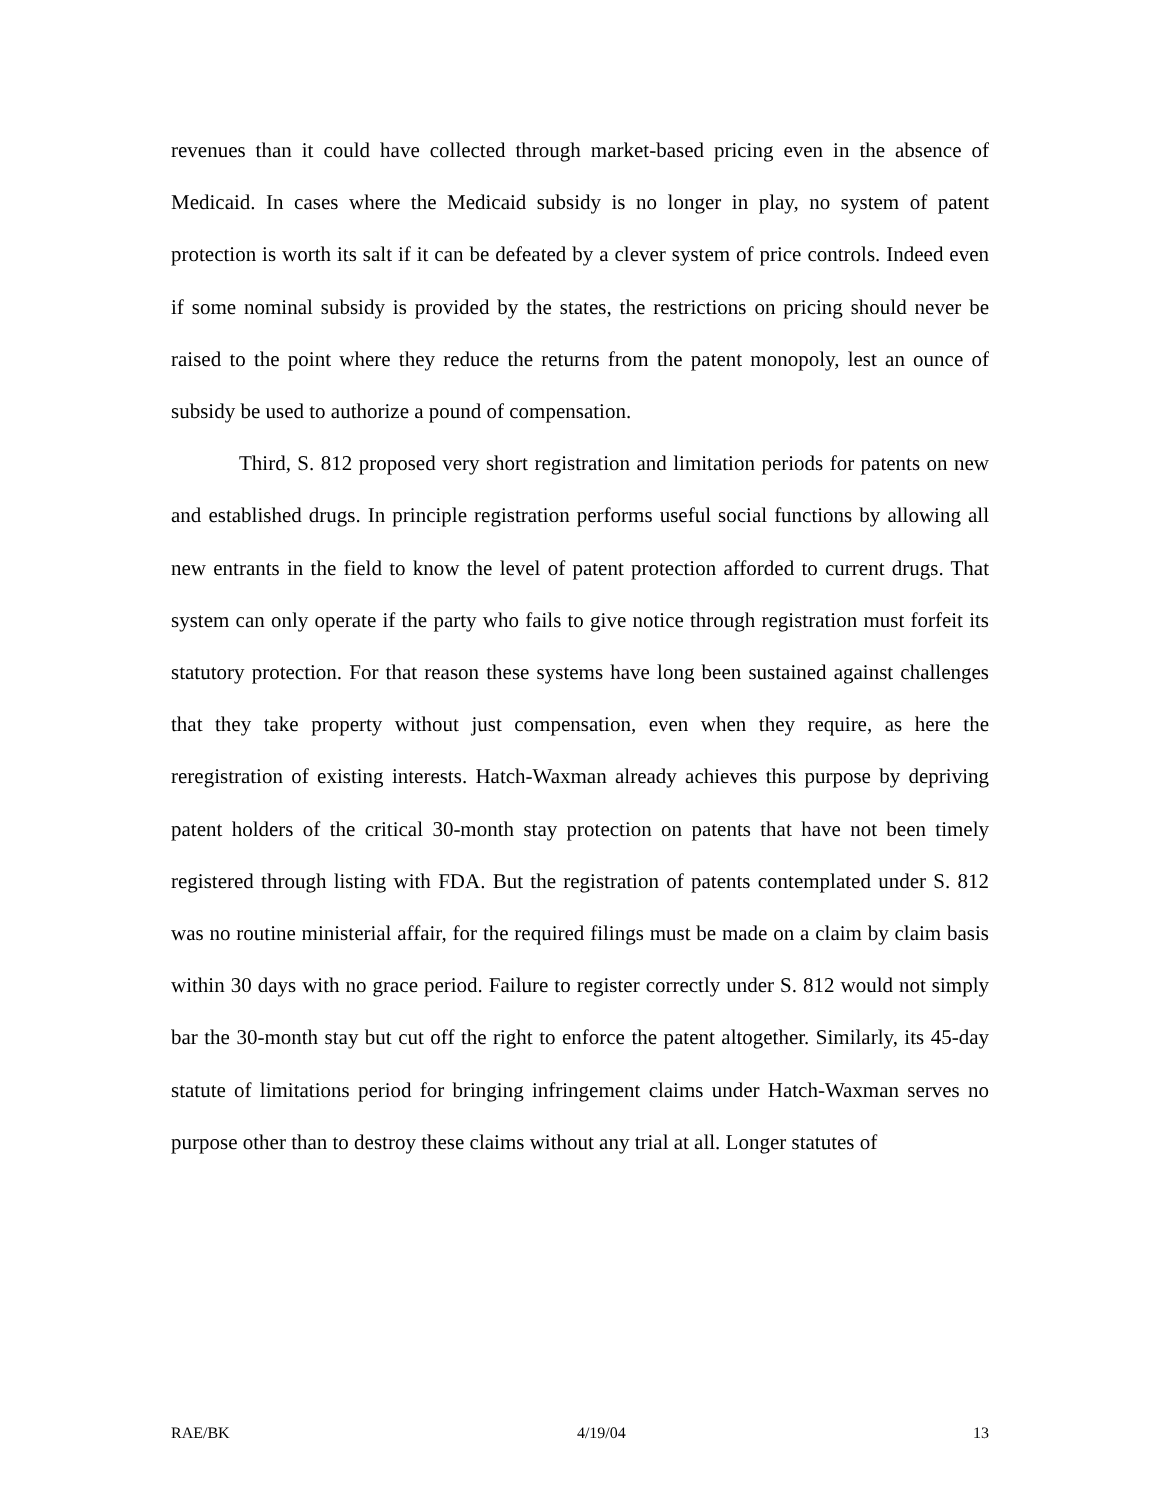revenues than it could have collected through market-based pricing even in the absence of Medicaid. In cases where the Medicaid subsidy is no longer in play, no system of patent protection is worth its salt if it can be defeated by a clever system of price controls. Indeed even if some nominal subsidy is provided by the states, the restrictions on pricing should never be raised to the point where they reduce the returns from the patent monopoly, lest an ounce of subsidy be used to authorize a pound of compensation.
Third, S. 812 proposed very short registration and limitation periods for patents on new and established drugs. In principle registration performs useful social functions by allowing all new entrants in the field to know the level of patent protection afforded to current drugs. That system can only operate if the party who fails to give notice through registration must forfeit its statutory protection. For that reason these systems have long been sustained against challenges that they take property without just compensation, even when they require, as here the reregistration of existing interests. Hatch-Waxman already achieves this purpose by depriving patent holders of the critical 30-month stay protection on patents that have not been timely registered through listing with FDA. But the registration of patents contemplated under S. 812 was no routine ministerial affair, for the required filings must be made on a claim by claim basis within 30 days with no grace period. Failure to register correctly under S. 812 would not simply bar the 30-month stay but cut off the right to enforce the patent altogether. Similarly, its 45-day statute of limitations period for bringing infringement claims under Hatch-Waxman serves no purpose other than to destroy these claims without any trial at all. Longer statutes of
RAE/BK 4/19/04 13